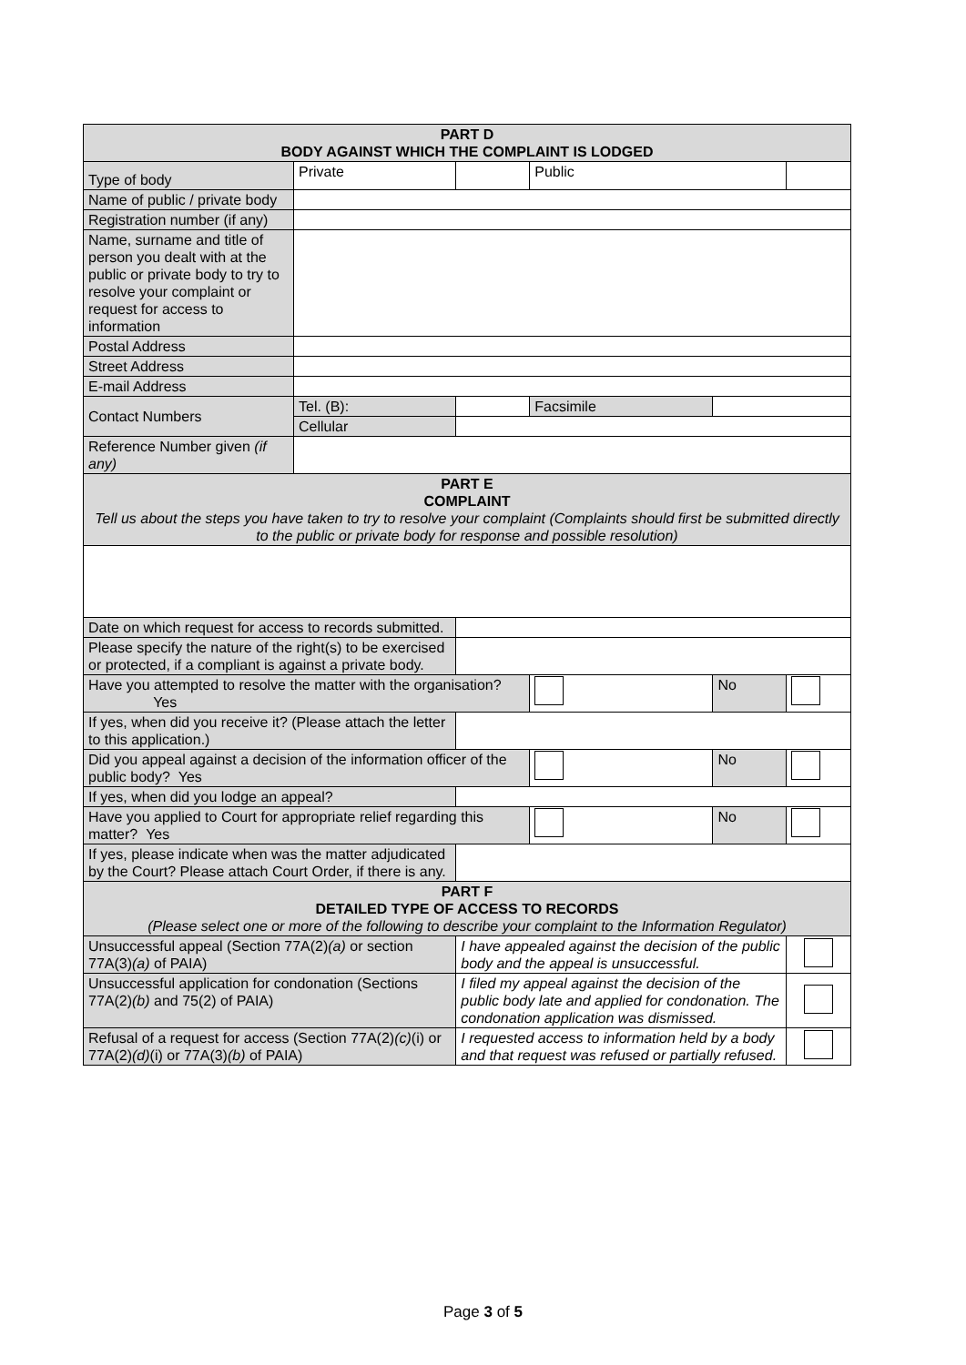| PART D BODY AGAINST WHICH THE COMPLAINT IS LODGED | | | | | | | |
| Type of body | Private | | | Public | | | |
| Name of public / private body | | | | | | | |
| Registration number (if any) | | | | | | | |
| Name, surname and title of person you dealt with at the public or private body to try to resolve your complaint or request for access to information | | | | | | | |
| Postal Address | | | | | | | |
| Street Address | | | | | | | |
| E-mail Address | | | | | | | |
| Contact Numbers | Tel. (B): | | | | Facsimile | | |
| | Cellular | | | | | | |
| Reference Number given (if any) | | | | | | | |
| PART E COMPLAINT Tell us about the steps you have taken to try to resolve your complaint (Complaints should first be submitted directly to the public or private body for response and possible resolution) | | | | | | | |
| Date on which request for access to records submitted. | | | | | | | |
| Please specify the nature of the right(s) to be exercised or protected, if a compliant is against a private body. | | | | | | | |
| Have you attempted to resolve the matter with the organisation? Yes | | | | | | No | |
| If yes, when did you receive it? (Please attach the letter to this application.) | | | | | | | |
| Did you appeal against a decision of the information officer of the public body? Yes | | | | | | No | |
| If yes, when did you lodge an appeal? | | | | | | | |
| Have you applied to Court for appropriate relief regarding this matter? Yes | | | | | | No | |
| If yes, please indicate when was the matter adjudicated by the Court? Please attach Court Order, if there is any. | | | | | | | |
| PART F DETAILED TYPE OF ACCESS TO RECORDS (Please select one or more of the following to describe your complaint to the Information Regulator) | | | | | | | |
| Unsuccessful appeal (Section 77A(2) (a) or section 77A(3) (a) of PAIA) | | I have appealed against the decision of the public body and the appeal is unsuccessful. | | | | | |
| Unsuccessful application for condonation (Sections 77A(2) (b) and 75(2) of PAIA) | | I filed my appeal against the decision of the public body late and applied for condonation. The condonation application was dismissed. | | | | | |
| Refusal of a request for access (Section 77A(2) (c) (i) or 77A(2) (d) (i) or 77A(3) (b) of PAIA) | | I requested access to information held by a body and that request was refused or partially refused. | | | | | |
Page 3 of 5